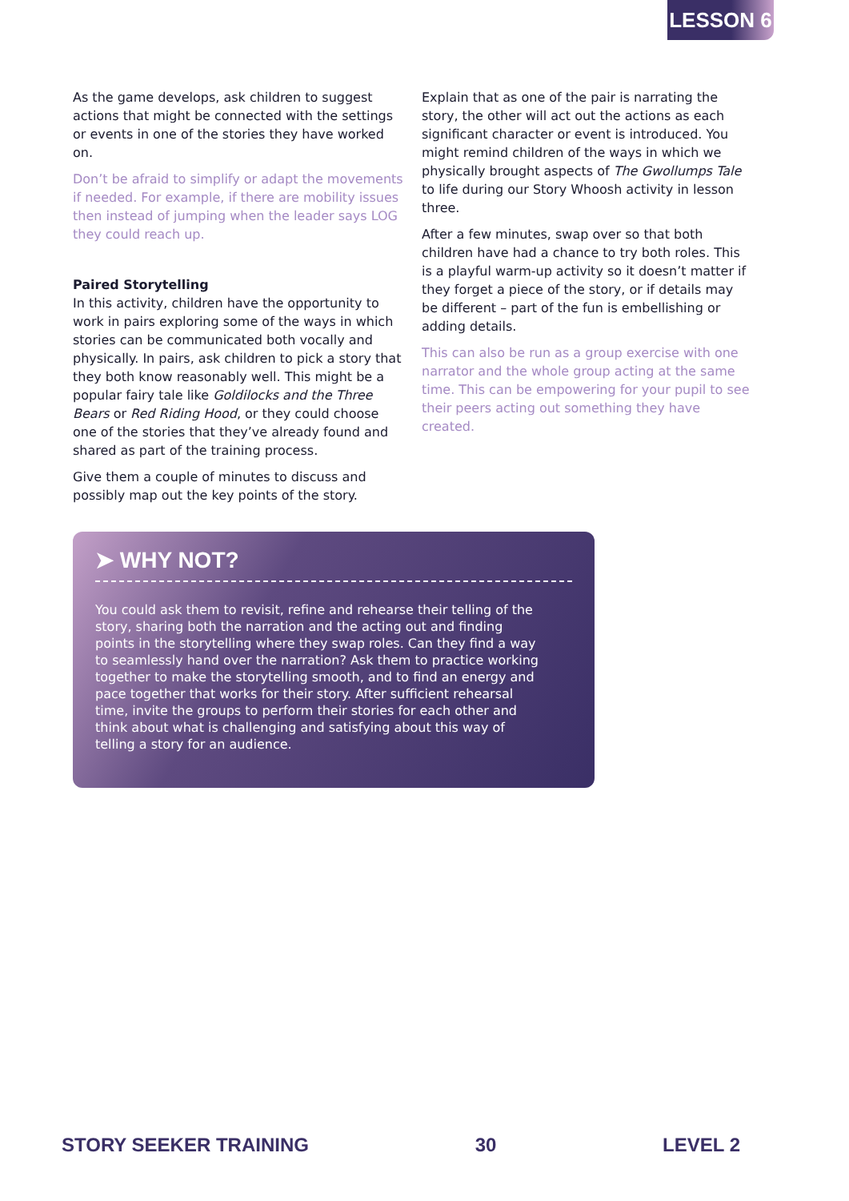LESSON 6
As the game develops, ask children to suggest actions that might be connected with the settings or events in one of the stories they have worked on.
Don’t be afraid to simplify or adapt the movements if needed. For example, if there are mobility issues then instead of jumping when the leader says LOG they could reach up.
Paired Storytelling
In this activity, children have the opportunity to work in pairs exploring some of the ways in which stories can be communicated both vocally and physically. In pairs, ask children to pick a story that they both know reasonably well. This might be a popular fairy tale like Goldilocks and the Three Bears or Red Riding Hood, or they could choose one of the stories that they’ve already found and shared as part of the training process.
Give them a couple of minutes to discuss and possibly map out the key points of the story.
Explain that as one of the pair is narrating the story, the other will act out the actions as each significant character or event is introduced. You might remind children of the ways in which we physically brought aspects of The Gwollumps Tale to life during our Story Whoosh activity in lesson three.
After a few minutes, swap over so that both children have had a chance to try both roles. This is a playful warm-up activity so it doesn’t matter if they forget a piece of the story, or if details may be different – part of the fun is embellishing or adding details.
This can also be run as a group exercise with one narrator and the whole group acting at the same time. This can be empowering for your pupil to see their peers acting out something they have created.
➤ WHY NOT?
You could ask them to revisit, refine and rehearse their telling of the story, sharing both the narration and the acting out and finding points in the storytelling where they swap roles. Can they find a way to seamlessly hand over the narration? Ask them to practice working together to make the storytelling smooth, and to find an energy and pace together that works for their story. After sufficient rehearsal time, invite the groups to perform their stories for each other and think about what is challenging and satisfying about this way of telling a story for an audience.
STORY SEEKER TRAINING 30 LEVEL 2